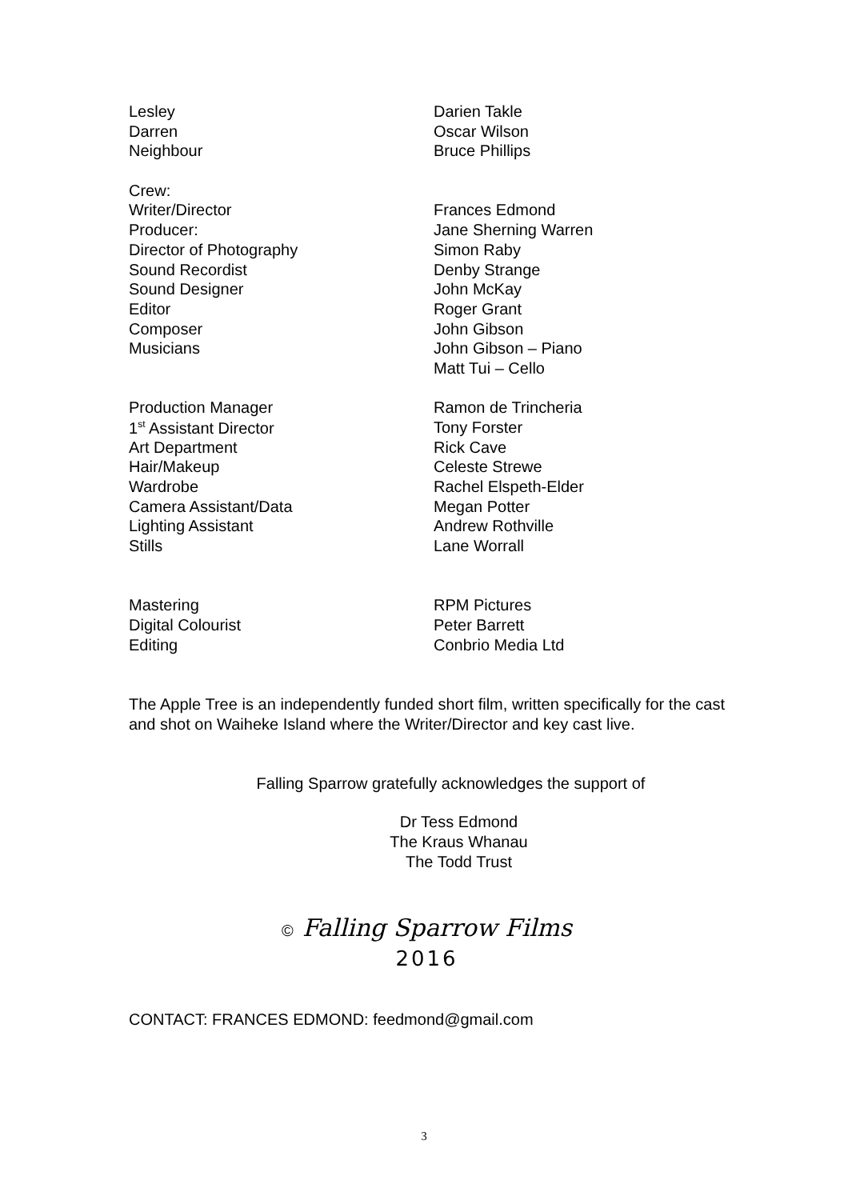| Lesley | Darien Takle |
| Darren | Oscar Wilson |
| Neighbour | Bruce Phillips |
| Crew: | |
| Writer/Director | Frances Edmond |
| Producer: | Jane Sherning Warren |
| Director of Photography | Simon Raby |
| Sound Recordist | Denby Strange |
| Sound Designer | John McKay |
| Editor | Roger Grant |
| Composer | John Gibson |
| Musicians | John Gibson – Piano |
| | Matt Tui – Cello |
| Production Manager | Ramon de Trincheria |
| 1<sup>st</sup> Assistant Director | Tony Forster |
| Art Department | Rick Cave |
| Hair/Makeup | Celeste Strewe |
| Wardrobe | Rachel Elspeth-Elder |
| Camera Assistant/Data | Megan Potter |
| Lighting Assistant | Andrew Rothville |
| Stills | Lane Worrall |
| Mastering | RPM Pictures |
| Digital Colourist | Peter Barrett |
| Editing | Conbrio Media Ltd |
The Apple Tree is an independently funded short film, written specifically for the cast and shot on Waiheke Island where the Writer/Director and key cast live.
Falling Sparrow gratefully acknowledges the support of
Dr Tess Edmond
The Kraus Whanau
The Todd Trust
© Falling Sparrow Films
2016
CONTACT: FRANCES EDMOND: feedmond@gmail.com
3